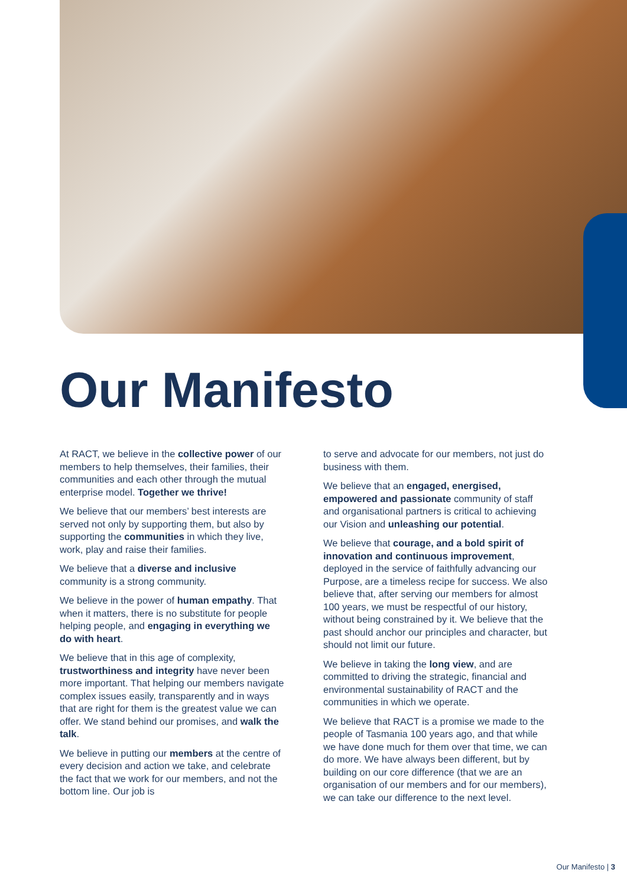Our Manifesto
At RACT, we believe in the collective power of our members to help themselves, their families, their communities and each other through the mutual enterprise model. Together we thrive!
We believe that our members’ best interests are served not only by supporting them, but also by supporting the communities in which they live, work, play and raise their families.
We believe that a diverse and inclusive community is a strong community.
We believe in the power of human empathy. That when it matters, there is no substitute for people helping people, and engaging in everything we do with heart.
We believe that in this age of complexity, trustworthiness and integrity have never been more important. That helping our members navigate complex issues easily, transparently and in ways that are right for them is the greatest value we can offer. We stand behind our promises, and walk the talk.
We believe in putting our members at the centre of every decision and action we take, and celebrate the fact that we work for our members, and not the bottom line. Our job is
to serve and advocate for our members, not just do business with them.
We believe that an engaged, energised, empowered and passionate community of staff and organisational partners is critical to achieving our Vision and unleashing our potential.
We believe that courage, and a bold spirit of innovation and continuous improvement, deployed in the service of faithfully advancing our Purpose, are a timeless recipe for success. We also believe that, after serving our members for almost 100 years, we must be respectful of our history, without being constrained by it. We believe that the past should anchor our principles and character, but should not limit our future.
We believe in taking the long view, and are committed to driving the strategic, financial and environmental sustainability of RACT and the communities in which we operate.
We believe that RACT is a promise we made to the people of Tasmania 100 years ago, and that while we have done much for them over that time, we can do more. We have always been different, but by building on our core difference (that we are an organisation of our members and for our members), we can take our difference to the next level.
Our Manifesto | 3